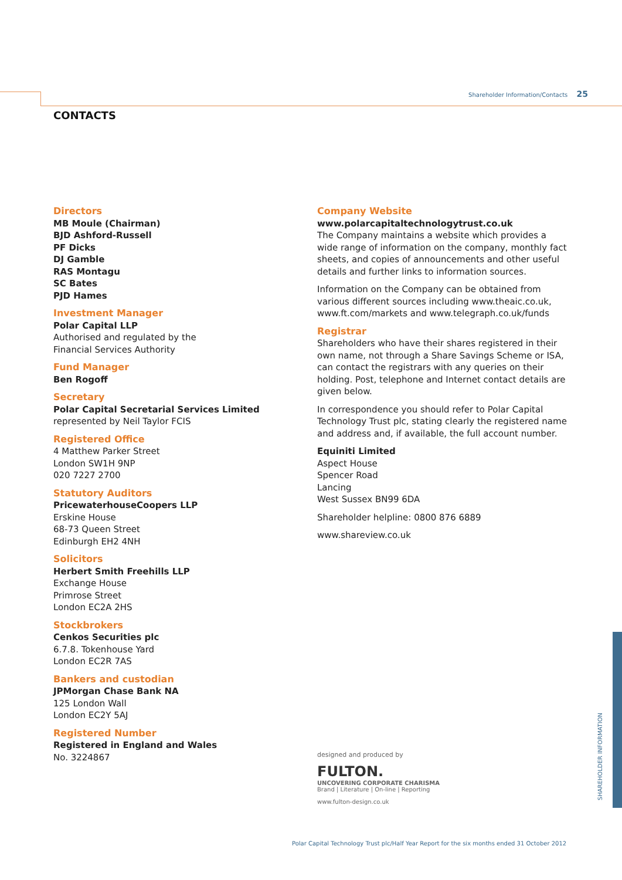Shareholder Information/Contacts 25
CONTACTS
Directors
MB Moule (Chairman)
BJD Ashford-Russell
PF Dicks
DJ Gamble
RAS Montagu
SC Bates
PJD Hames
Investment Manager
Polar Capital LLP
Authorised and regulated by the
Financial Services Authority
Fund Manager
Ben Rogoff
Secretary
Polar Capital Secretarial Services Limited
represented by Neil Taylor FCIS
Registered Office
4 Matthew Parker Street
London SW1H 9NP
020 7227 2700
Statutory Auditors
PricewaterhouseCoopers LLP
Erskine House
68-73 Queen Street
Edinburgh EH2 4NH
Solicitors
Herbert Smith Freehills LLP
Exchange House
Primrose Street
London EC2A 2HS
Stockbrokers
Cenkos Securities plc
6.7.8. Tokenhouse Yard
London EC2R 7AS
Bankers and custodian
JPMorgan Chase Bank NA
125 London Wall
London EC2Y 5AJ
Registered Number
Registered in England and Wales
No. 3224867
Company Website
www.polarcapitaltechnologytrust.co.uk
The Company maintains a website which provides a wide range of information on the company, monthly fact sheets, and copies of announcements and other useful details and further links to information sources.
Information on the Company can be obtained from various different sources including www.theaic.co.uk, www.ft.com/markets and www.telegraph.co.uk/funds
Registrar
Shareholders who have their shares registered in their own name, not through a Share Savings Scheme or ISA, can contact the registrars with any queries on their holding. Post, telephone and Internet contact details are given below.
In correspondence you should refer to Polar Capital Technology Trust plc, stating clearly the registered name and address and, if available, the full account number.
Equiniti Limited
Aspect House
Spencer Road
Lancing
West Sussex BN99 6DA
Shareholder helpline: 0800 876 6889
www.shareview.co.uk
designed and produced by
FULTON.
UNCOVERING CORPORATE CHARISMA
Brand | Literature | On-line | Reporting
www.fulton-design.co.uk
SHAREHOLDER INFORMATION
Polar Capital Technology Trust plc/Half Year Report for the six months ended 31 October 2012